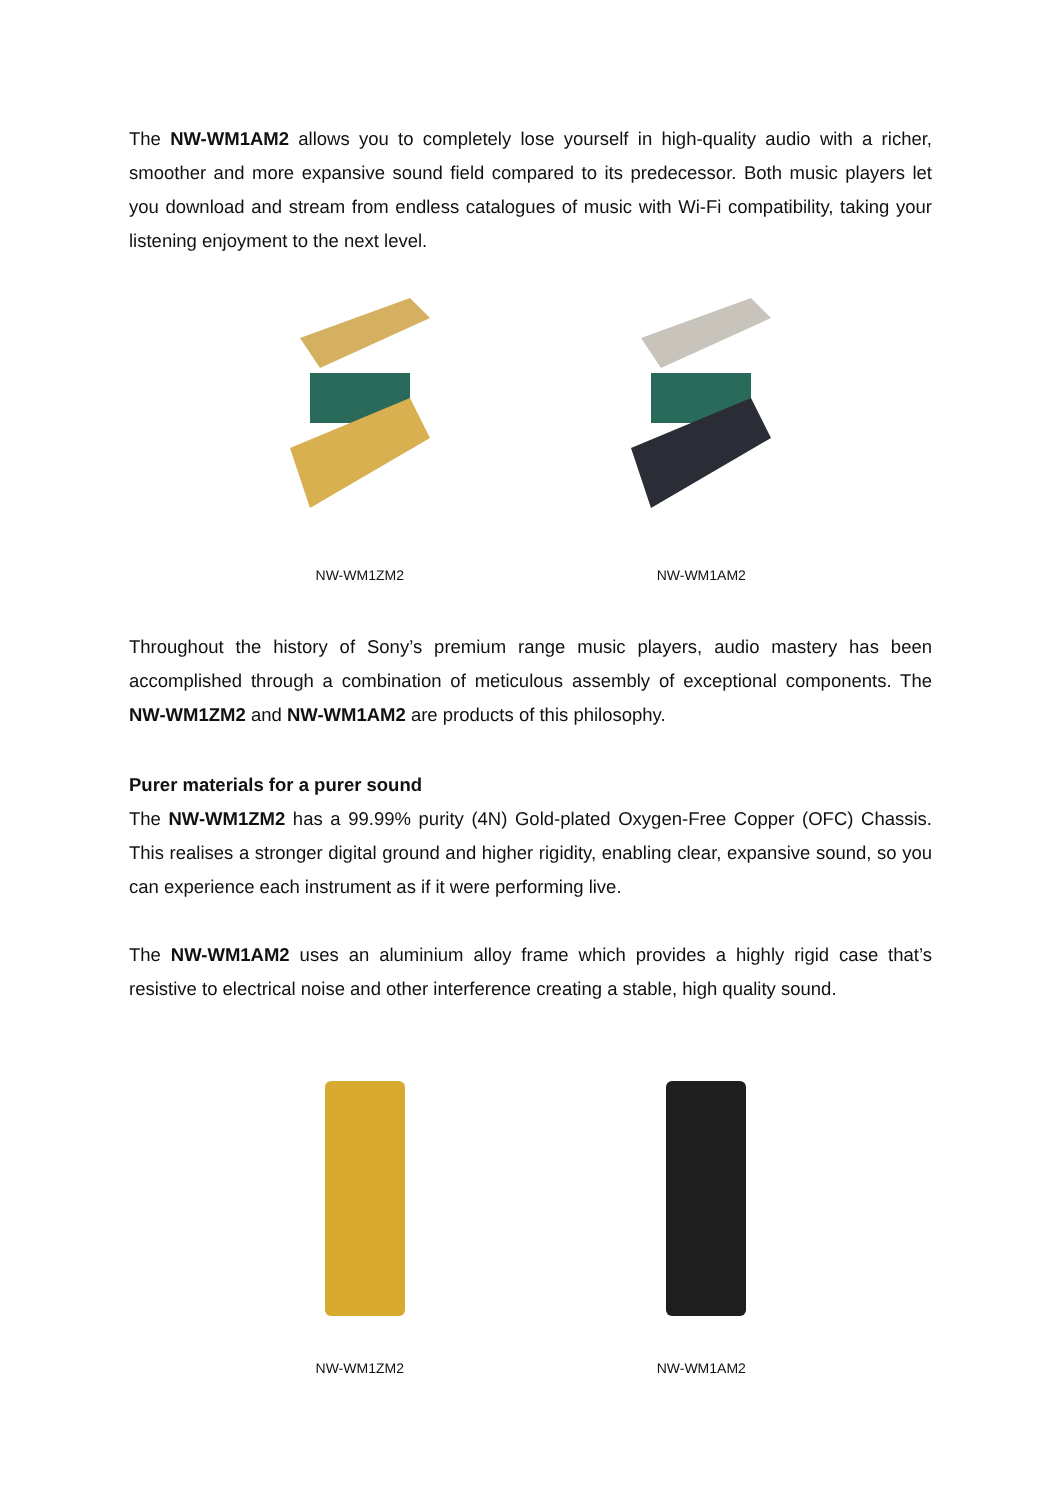The NW-WM1AM2 allows you to completely lose yourself in high-quality audio with a richer, smoother and more expansive sound field compared to its predecessor. Both music players let you download and stream from endless catalogues of music with Wi-Fi compatibility, taking your listening enjoyment to the next level.
NW-WM1ZM2 NW-WM1AM2
Throughout the history of Sony’s premium range music players, audio mastery has been accomplished through a combination of meticulous assembly of exceptional components. The NW-WM1ZM2 and NW-WM1AM2 are products of this philosophy.
Purer materials for a purer sound
The NW-WM1ZM2 has a 99.99% purity (4N) Gold-plated Oxygen-Free Copper (OFC) Chassis. This realises a stronger digital ground and higher rigidity, enabling clear, expansive sound, so you can experience each instrument as if it were performing live.
The NW-WM1AM2 uses an aluminium alloy frame which provides a highly rigid case that’s resistive to electrical noise and other interference creating a stable, high quality sound.
NW-WM1ZM2 NW-WM1AM2